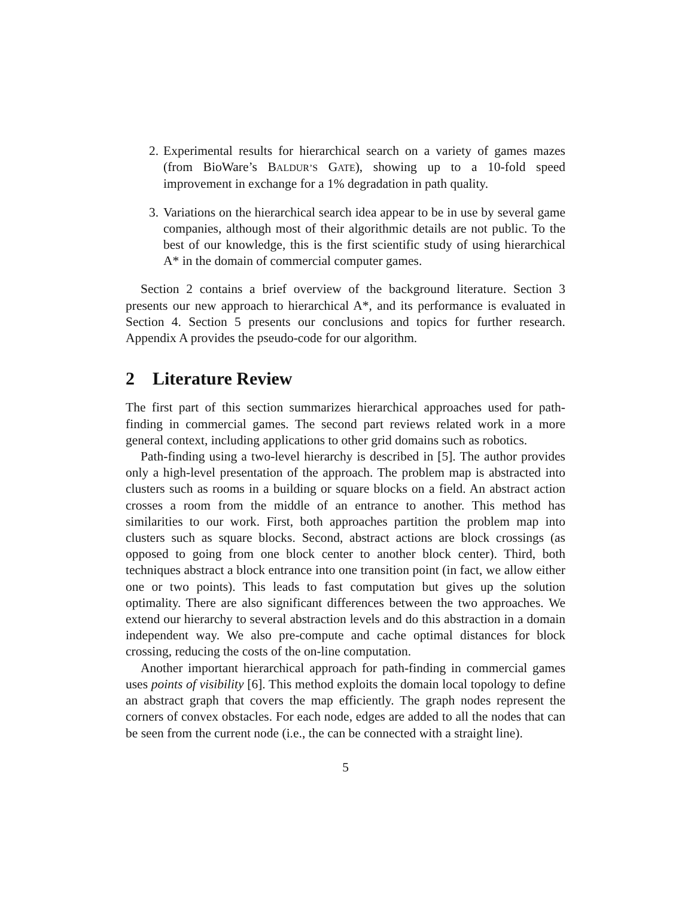2. Experimental results for hierarchical search on a variety of games mazes (from BioWare’s BALDUR’S GATE), showing up to a 10-fold speed improvement in exchange for a 1% degradation in path quality.
3. Variations on the hierarchical search idea appear to be in use by several game companies, although most of their algorithmic details are not public. To the best of our knowledge, this is the first scientific study of using hierarchical A* in the domain of commercial computer games.
Section 2 contains a brief overview of the background literature. Section 3 presents our new approach to hierarchical A*, and its performance is evaluated in Section 4. Section 5 presents our conclusions and topics for further research. Appendix A provides the pseudo-code for our algorithm.
2 Literature Review
The first part of this section summarizes hierarchical approaches used for path-finding in commercial games. The second part reviews related work in a more general context, including applications to other grid domains such as robotics.
Path-finding using a two-level hierarchy is described in [5]. The author provides only a high-level presentation of the approach. The problem map is abstracted into clusters such as rooms in a building or square blocks on a field. An abstract action crosses a room from the middle of an entrance to another. This method has similarities to our work. First, both approaches partition the problem map into clusters such as square blocks. Second, abstract actions are block crossings (as opposed to going from one block center to another block center). Third, both techniques abstract a block entrance into one transition point (in fact, we allow either one or two points). This leads to fast computation but gives up the solution optimality. There are also significant differences between the two approaches. We extend our hierarchy to several abstraction levels and do this abstraction in a domain independent way. We also pre-compute and cache optimal distances for block crossing, reducing the costs of the on-line computation.
Another important hierarchical approach for path-finding in commercial games uses points of visibility [6]. This method exploits the domain local topology to define an abstract graph that covers the map efficiently. The graph nodes represent the corners of convex obstacles. For each node, edges are added to all the nodes that can be seen from the current node (i.e., the can be connected with a straight line).
5